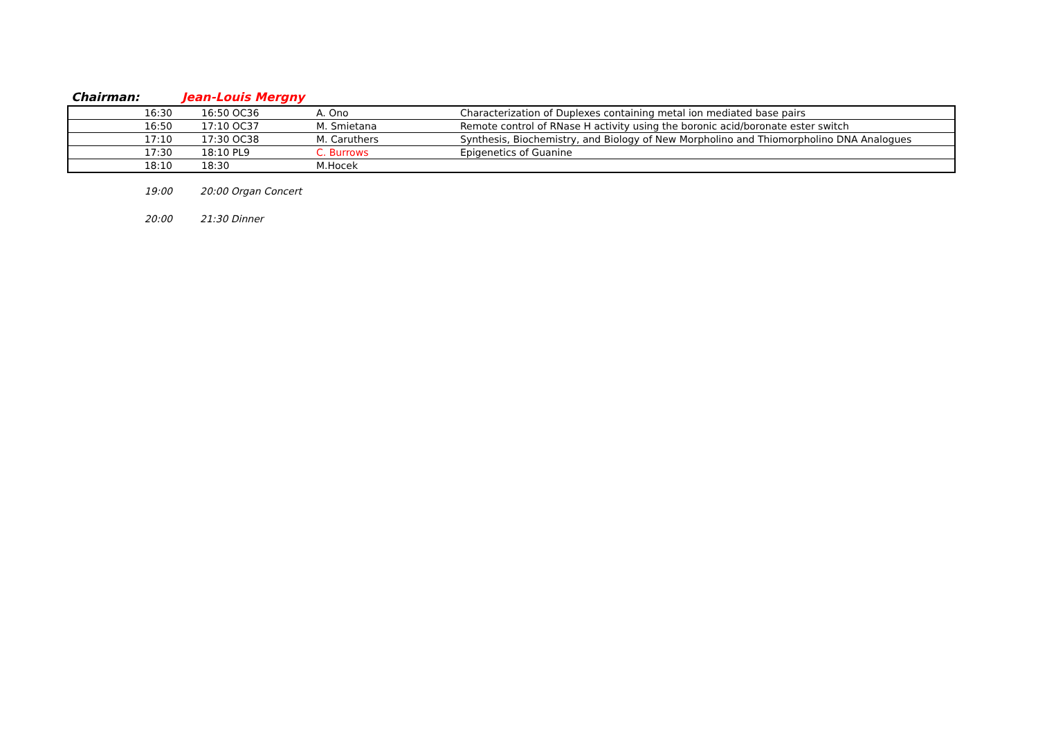Chairman: Jean-Louis Mergny
| 16:30 | 16:50 OC36 | A. Ono | Characterization of Duplexes containing metal ion mediated base pairs | |
| 16:50 | 17:10 OC37 | M. Smietana | Remote control of RNase H activity using the boronic acid/boronate ester switch | |
| 17:10 | 17:30 OC38 | M. Caruthers | Synthesis, Biochemistry, and Biology of New Morpholino and Thiomorpholino DNA Analogues | |
| 17:30 | 18:10 PL9 | C. Burrows | Epigenetics of Guanine | |
| 18:10 | 18:30 | M.Hocek | | |
19:00 20:00 Organ Concert
20:00 21:30 Dinner